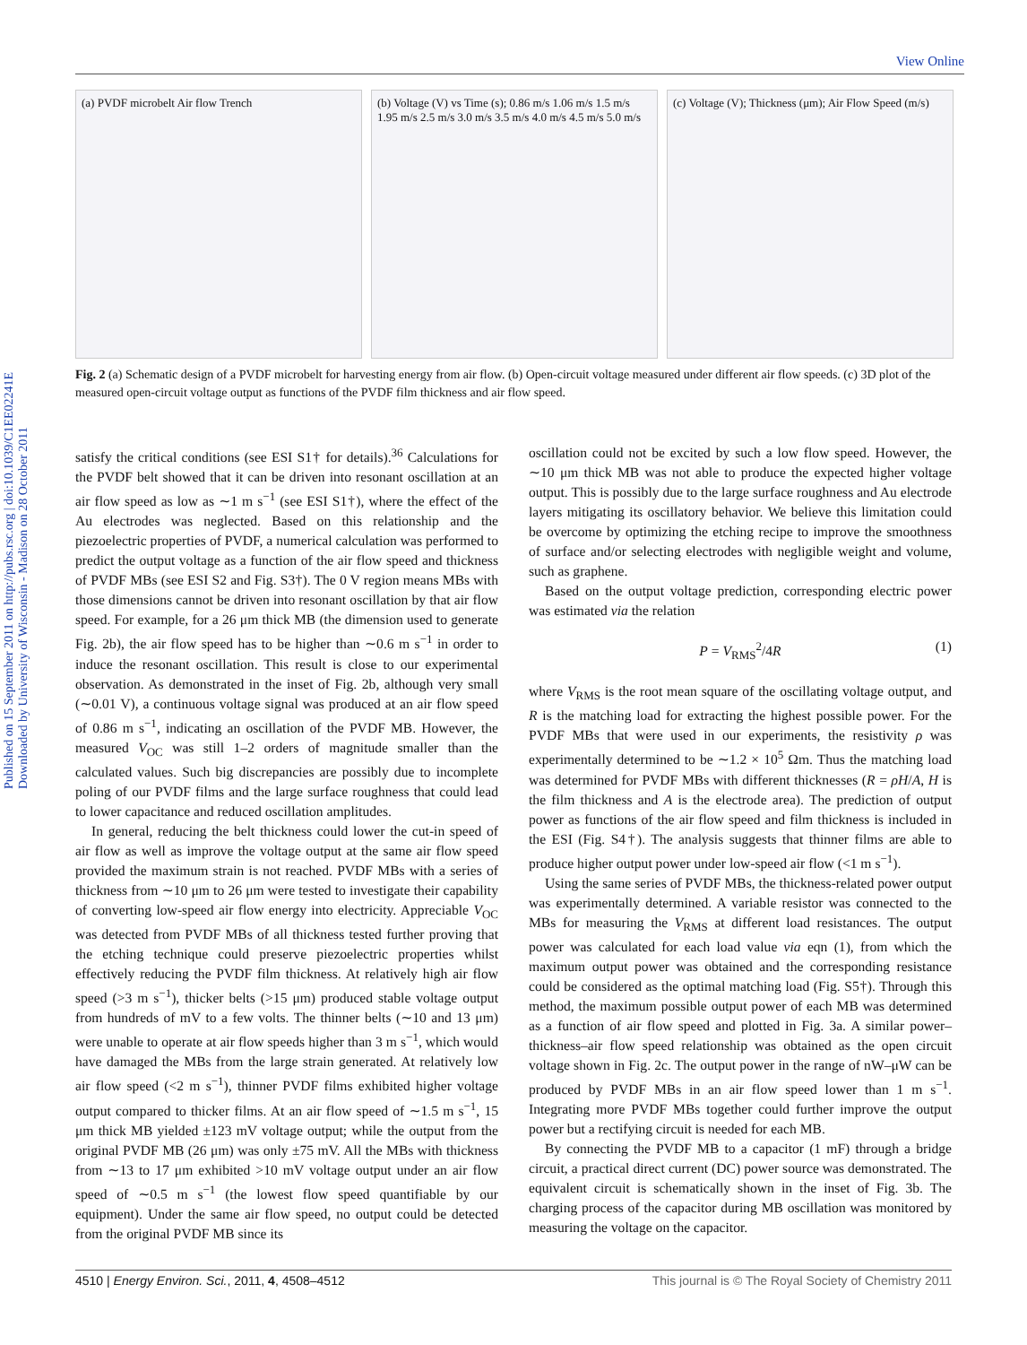View Online
Published on 15 September 2011 on http://pubs.rsc.org | doi:10.1039/C1EE02241E
Downloaded by University of Wisconsin - Madison on 28 October 2011
(a) PVDF microbelt Air flow Trench
(b) Voltage (V) vs Time (s); 0.86 m/s 1.06 m/s 1.5 m/s 1.95 m/s 2.5 m/s 3.0 m/s 3.5 m/s 4.0 m/s 4.5 m/s 5.0 m/s
(c) Voltage (V); Thickness (μm); Air Flow Speed (m/s)
Fig. 2 (a) Schematic design of a PVDF microbelt for harvesting energy from air flow. (b) Open-circuit voltage measured under different air flow speeds. (c) 3D plot of the measured open-circuit voltage output as functions of the PVDF film thickness and air flow speed.
satisfy the critical conditions (see ESI S1† for details).<sup>36</sup> Calculations for the PVDF belt showed that it can be driven into resonant oscillation at an air flow speed as low as ∼1 m s<sup>−1</sup> (see ESI S1†), where the effect of the Au electrodes was neglected. Based on this relationship and the piezoelectric properties of PVDF, a numerical calculation was performed to predict the output voltage as a function of the air flow speed and thickness of PVDF MBs (see ESI S2 and Fig. S3†). The 0 V region means MBs with those dimensions cannot be driven into resonant oscillation by that air flow speed. For example, for a 26 μm thick MB (the dimension used to generate Fig. 2b), the air flow speed has to be higher than ∼0.6 m s<sup>−1</sup> in order to induce the resonant oscillation. This result is close to our experimental observation. As demonstrated in the inset of Fig. 2b, although very small (∼0.01 V), a continuous voltage signal was produced at an air flow speed of 0.86 m s<sup>−1</sup>, indicating an oscillation of the PVDF MB. However, the measured V<sub>OC</sub> was still 1–2 orders of magnitude smaller than the calculated values. Such big discrepancies are possibly due to incomplete poling of our PVDF films and the large surface roughness that could lead to lower capacitance and reduced oscillation amplitudes.
In general, reducing the belt thickness could lower the cut-in speed of air flow as well as improve the voltage output at the same air flow speed provided the maximum strain is not reached. PVDF MBs with a series of thickness from ∼10 μm to 26 μm were tested to investigate their capability of converting low-speed air flow energy into electricity. Appreciable V<sub>OC</sub> was detected from PVDF MBs of all thickness tested further proving that the etching technique could preserve piezoelectric properties whilst effectively reducing the PVDF film thickness. At relatively high air flow speed (>3 m s<sup>−1</sup>), thicker belts (>15 μm) produced stable voltage output from hundreds of mV to a few volts. The thinner belts (∼10 and 13 μm) were unable to operate at air flow speeds higher than 3 m s<sup>−1</sup>, which would have damaged the MBs from the large strain generated. At relatively low air flow speed (<2 m s<sup>−1</sup>), thinner PVDF films exhibited higher voltage output compared to thicker films. At an air flow speed of ∼1.5 m s<sup>−1</sup>, 15 μm thick MB yielded ±123 mV voltage output; while the output from the original PVDF MB (26 μm) was only ±75 mV. All the MBs with thickness from ∼13 to 17 μm exhibited >10 mV voltage output under an air flow speed of ∼0.5 m s<sup>−1</sup> (the lowest flow speed quantifiable by our equipment). Under the same air flow speed, no output could be detected from the original PVDF MB since its
oscillation could not be excited by such a low flow speed. However, the ∼10 μm thick MB was not able to produce the expected higher voltage output. This is possibly due to the large surface roughness and Au electrode layers mitigating its oscillatory behavior. We believe this limitation could be overcome by optimizing the etching recipe to improve the smoothness of surface and/or selecting electrodes with negligible weight and volume, such as graphene.
Based on the output voltage prediction, corresponding electric power was estimated via the relation
P = V<sub>RMS</sub><sup>2</sup>/4R (1)
where V<sub>RMS</sub> is the root mean square of the oscillating voltage output, and R is the matching load for extracting the highest possible power. For the PVDF MBs that were used in our experiments, the resistivity ρ was experimentally determined to be ∼1.2 × 10<sup>5</sup> Ωm. Thus the matching load was determined for PVDF MBs with different thicknesses (R = ρH/A, H is the film thickness and A is the electrode area). The prediction of output power as functions of the air flow speed and film thickness is included in the ESI (Fig. S4†). The analysis suggests that thinner films are able to produce higher output power under low-speed air flow (<1 m s<sup>−1</sup>).
Using the same series of PVDF MBs, the thickness-related power output was experimentally determined. A variable resistor was connected to the MBs for measuring the V<sub>RMS</sub> at different load resistances. The output power was calculated for each load value via eqn (1), from which the maximum output power was obtained and the corresponding resistance could be considered as the optimal matching load (Fig. S5†). Through this method, the maximum possible output power of each MB was determined as a function of air flow speed and plotted in Fig. 3a. A similar power–thickness–air flow speed relationship was obtained as the open circuit voltage shown in Fig. 2c. The output power in the range of nW–μW can be produced by PVDF MBs in an air flow speed lower than 1 m s<sup>−1</sup>. Integrating more PVDF MBs together could further improve the output power but a rectifying circuit is needed for each MB.
By connecting the PVDF MB to a capacitor (1 mF) through a bridge circuit, a practical direct current (DC) power source was demonstrated. The equivalent circuit is schematically shown in the inset of Fig. 3b. The charging process of the capacitor during MB oscillation was monitored by measuring the voltage on the capacitor.
4510 | Energy Environ. Sci., 2011, 4, 4508–4512 This journal is © The Royal Society of Chemistry 2011